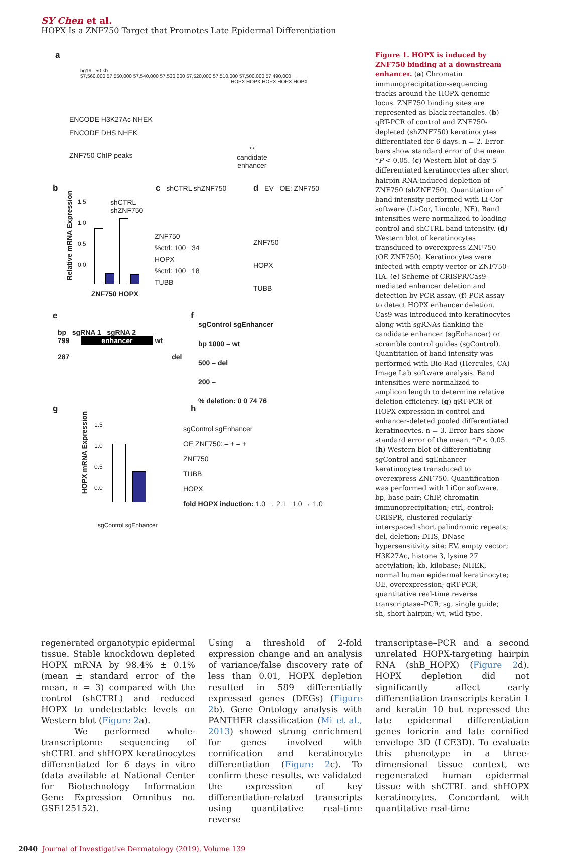SY Chen et al.
HOPX Is a ZNF750 Target that Promotes Late Epidermal Differentiation
a
hg19 50 kb
57,560,000 57,550,000 57,540,000 57,530,000 57,520,000 57,510,000 57,500,000 57,490,000
HOPX HOPX HOPX HOPX HOPX
ENCODE H3K27Ac NHEK
ENCODE DHS NHEK
ZNF750 ChIP peaks
**
candidate
enhancer
b
Relative mRNA Expression
1.5
1.0
0.5
0.0
shCTRL
shZNF750
ZNF750 HOPX
c shCTRL shZNF750
ZNF750
%ctrl: 100 34
HOPX
%ctrl: 100 18
TUBB
d EV OE: ZNF750
ZNF750
HOPX
TUBB
e
bp sgRNA 1 sgRNA 2
799 enhancer wt
287 del
f
sgControl sgEnhancer
bp 1000 – wt
500 – del
200 –
% deletion: 0 0 74 76
g
HOPX mRNA Expression
1.5
1.0
0.5
0.0
sgControl sgEnhancer
h
sgControl sgEnhancer
OE ZNF750: – + – +
ZNF750
TUBB
HOPX
fold HOPX induction: 1.0 → 2.1 1.0 → 1.0
Figure 1. HOPX is induced by ZNF750 binding at a downstream enhancer. (a) Chromatin immunoprecipitation-sequencing tracks around the HOPX genomic locus. ZNF750 binding sites are represented as black rectangles. (b) qRT-PCR of control and ZNF750-depleted (shZNF750) keratinocytes differentiated for 6 days. n = 2. Error bars show standard error of the mean. *P < 0.05. (c) Western blot of day 5 differentiated keratinocytes after short hairpin RNA-induced depletion of ZNF750 (shZNF750). Quantitation of band intensity performed with Li-Cor software (Li-Cor, Lincoln, NE). Band intensities were normalized to loading control and shCTRL band intensity. (d) Western blot of keratinocytes transduced to overexpress ZNF750 (OE ZNF750). Keratinocytes were infected with empty vector or ZNF750-HA. (e) Scheme of CRISPR/Cas9-mediated enhancer deletion and detection by PCR assay. (f) PCR assay to detect HOPX enhancer deletion. Cas9 was introduced into keratinocytes along with sgRNAs flanking the candidate enhancer (sgEnhancer) or scramble control guides (sgControl). Quantitation of band intensity was performed with Bio-Rad (Hercules, CA) Image Lab software analysis. Band intensities were normalized to amplicon length to determine relative deletion efficiency. (g) qRT-PCR of HOPX expression in control and enhancer-deleted pooled differentiated keratinocytes. n = 3. Error bars show standard error of the mean. *P < 0.05. (h) Western blot of differentiating sgControl and sgEnhancer keratinocytes transduced to overexpress ZNF750. Quantification was performed with LiCor software. bp, base pair; ChIP, chromatin immunoprecipitation; ctrl, control; CRISPR, clustered regularly-interspaced short palindromic repeats; del, deletion; DHS, DNase hypersensitivity site; EV, empty vector; H3K27Ac, histone 3, lysine 27 acetylation; kb, kilobase; NHEK, normal human epidermal keratinocyte; OE, overexpression; qRT-PCR, quantitative real-time reverse transcriptase–PCR; sg, single guide; sh, short hairpin; wt, wild type.
regenerated organotypic epidermal tissue. Stable knockdown depleted HOPX mRNA by 98.4% ± 0.1% (mean ± standard error of the mean, n = 3) compared with the control (shCTRL) and reduced HOPX to undetectable levels on Western blot (Figure 2a).
We performed whole-transcriptome sequencing of shCTRL and shHOPX keratinocytes differentiated for 6 days in vitro (data available at National Center for Biotechnology Information Gene Expression Omnibus no. GSE125152).
Using a threshold of 2-fold expression change and an analysis of variance/false discovery rate of less than 0.01, HOPX depletion resulted in 589 differentially expressed genes (DEGs) (Figure 2b). Gene Ontology analysis with PANTHER classification (Mi et al., 2013) showed strong enrichment for genes involved with cornification and keratinocyte differentiation (Figure 2c). To confirm these results, we validated the expression of key differentiation-related transcripts using quantitative real-time reverse
transcriptase–PCR and a second unrelated HOPX-targeting hairpin RNA (shB_HOPX) (Figure 2d). HOPX depletion did not significantly affect early differentiation transcripts keratin 1 and keratin 10 but repressed the late epidermal differentiation genes loricrin and late cornified envelope 3D (LCE3D). To evaluate this phenotype in a three-dimensional tissue context, we regenerated human epidermal tissue with shCTRL and shHOPX keratinocytes. Concordant with quantitative real-time
2040 Journal of Investigative Dermatology (2019), Volume 139